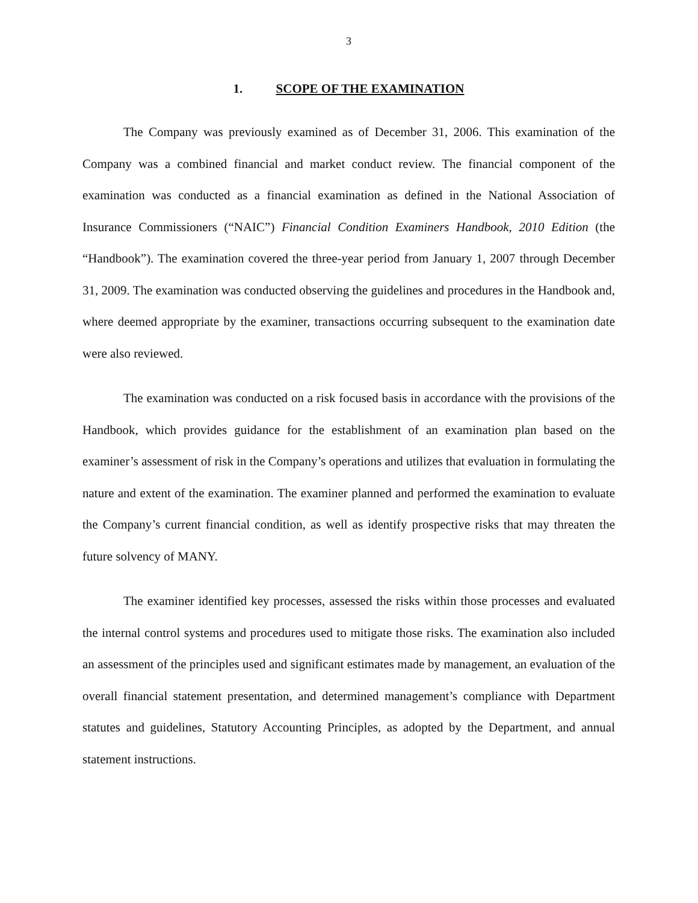3
1. SCOPE OF THE EXAMINATION
The Company was previously examined as of December 31, 2006. This examination of the Company was a combined financial and market conduct review. The financial component of the examination was conducted as a financial examination as defined in the National Association of Insurance Commissioners (“NAIC”) Financial Condition Examiners Handbook, 2010 Edition (the “Handbook”). The examination covered the three-year period from January 1, 2007 through December 31, 2009. The examination was conducted observing the guidelines and procedures in the Handbook and, where deemed appropriate by the examiner, transactions occurring subsequent to the examination date were also reviewed.
The examination was conducted on a risk focused basis in accordance with the provisions of the Handbook, which provides guidance for the establishment of an examination plan based on the examiner’s assessment of risk in the Company’s operations and utilizes that evaluation in formulating the nature and extent of the examination. The examiner planned and performed the examination to evaluate the Company’s current financial condition, as well as identify prospective risks that may threaten the future solvency of MANY.
The examiner identified key processes, assessed the risks within those processes and evaluated the internal control systems and procedures used to mitigate those risks. The examination also included an assessment of the principles used and significant estimates made by management, an evaluation of the overall financial statement presentation, and determined management’s compliance with Department statutes and guidelines, Statutory Accounting Principles, as adopted by the Department, and annual statement instructions.